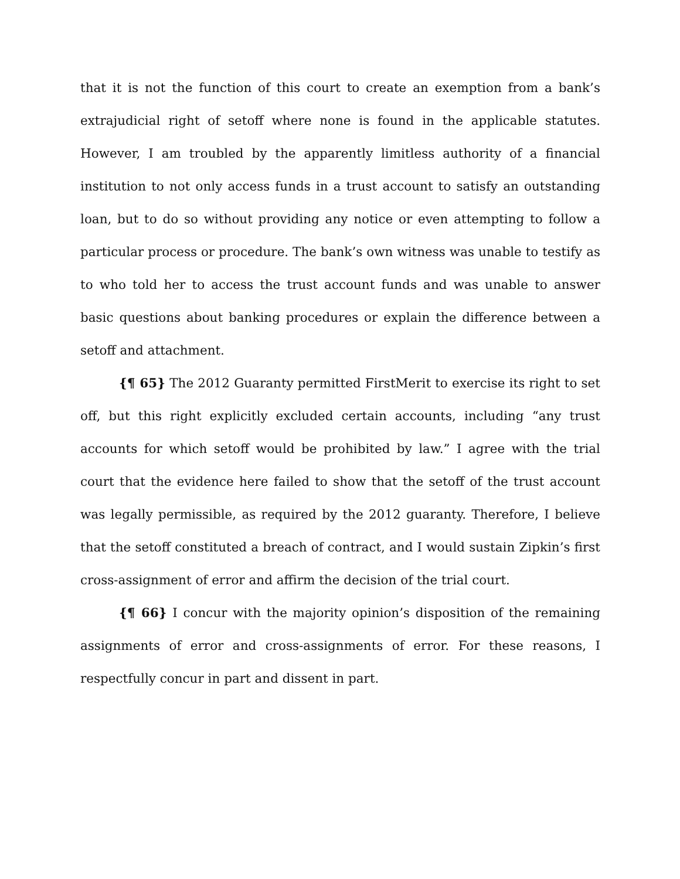that it is not the function of this court to create an exemption from a bank’s extrajudicial right of setoff where none is found in the applicable statutes. However, I am troubled by the apparently limitless authority of a financial institution to not only access funds in a trust account to satisfy an outstanding loan, but to do so without providing any notice or even attempting to follow a particular process or procedure. The bank’s own witness was unable to testify as to who told her to access the trust account funds and was unable to answer basic questions about banking procedures or explain the difference between a setoff and attachment.
{¶ 65} The 2012 Guaranty permitted FirstMerit to exercise its right to set off, but this right explicitly excluded certain accounts, including “any trust accounts for which setoff would be prohibited by law.” I agree with the trial court that the evidence here failed to show that the setoff of the trust account was legally permissible, as required by the 2012 guaranty. Therefore, I believe that the setoff constituted a breach of contract, and I would sustain Zipkin’s first cross-assignment of error and affirm the decision of the trial court.
{¶ 66} I concur with the majority opinion’s disposition of the remaining assignments of error and cross-assignments of error. For these reasons, I respectfully concur in part and dissent in part.